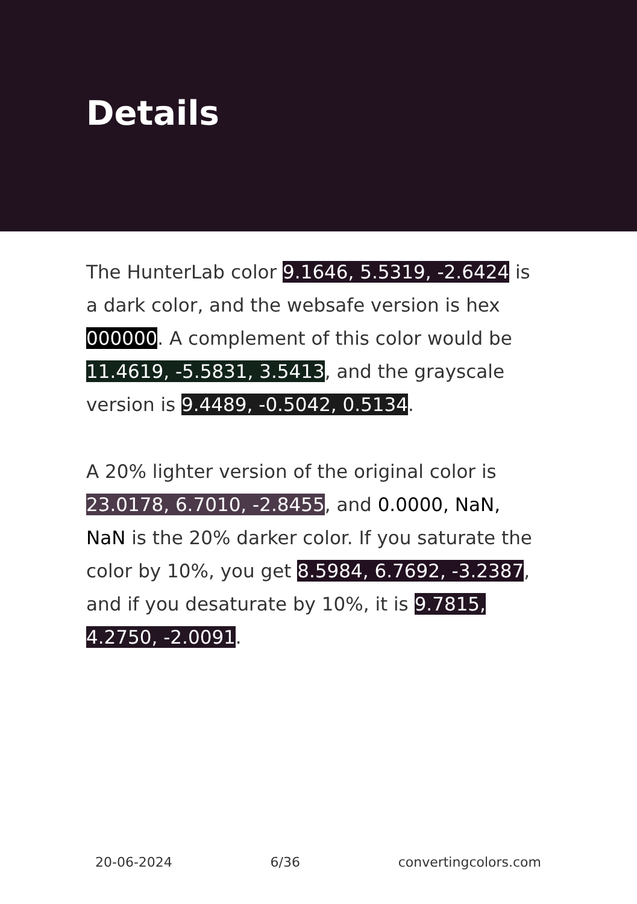Details
The HunterLab color 9.1646, 5.5319, -2.6424 is a dark color, and the websafe version is hex 000000. A complement of this color would be 11.4619, -5.5831, 3.5413, and the grayscale version is 9.4489, -0.5042, 0.5134.
A 20% lighter version of the original color is 23.0178, 6.7010, -2.8455, and 0.0000, NaN, NaN is the 20% darker color. If you saturate the color by 10%, you get 8.5984, 6.7692, -3.2387, and if you desaturate by 10%, it is 9.7815, 4.2750, -2.0091.
20-06-2024 6/36 convertingcolors.com